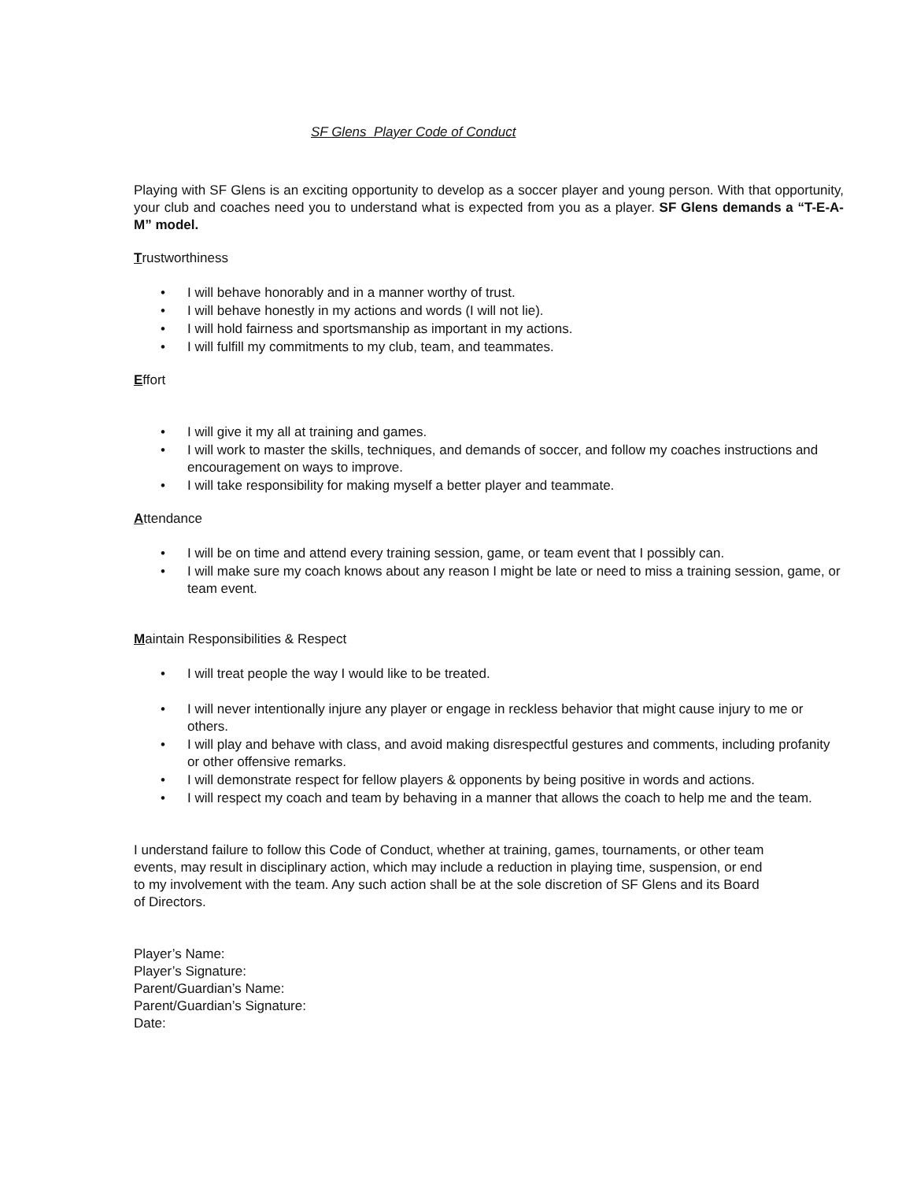SF Glens Player Code of Conduct
Playing with SF Glens is an exciting opportunity to develop as a soccer player and young person. With that opportunity, your club and coaches need you to understand what is expected from you as a player. SF Glens demands a “T-E-A-M” model.
Trustworthiness
• I will behave honorably and in a manner worthy of trust.
• I will behave honestly in my actions and words (I will not lie).
• I will hold fairness and sportsmanship as important in my actions.
• I will fulfill my commitments to my club, team, and teammates.
Effort
• I will give it my all at training and games.
• I will work to master the skills, techniques, and demands of soccer, and follow my coaches instructions and encouragement on ways to improve.
• I will take responsibility for making myself a better player and teammate.
Attendance
• I will be on time and attend every training session, game, or team event that I possibly can.
• I will make sure my coach knows about any reason I might be late or need to miss a training session, game, or team event.
Maintain Responsibilities & Respect
• I will treat people the way I would like to be treated.
• I will never intentionally injure any player or engage in reckless behavior that might cause injury to me or others.
• I will play and behave with class, and avoid making disrespectful gestures and comments, including profanity or other offensive remarks.
• I will demonstrate respect for fellow players & opponents by being positive in words and actions.
• I will respect my coach and team by behaving in a manner that allows the coach to help me and the team.
I understand failure to follow this Code of Conduct, whether at training, games, tournaments, or other team events, may result in disciplinary action, which may include a reduction in playing time, suspension, or end to my involvement with the team. Any such action shall be at the sole discretion of SF Glens and its Board of Directors.
Player’s Name:
Player’s Signature:
Parent/Guardian’s Name:
Parent/Guardian’s Signature:
Date: